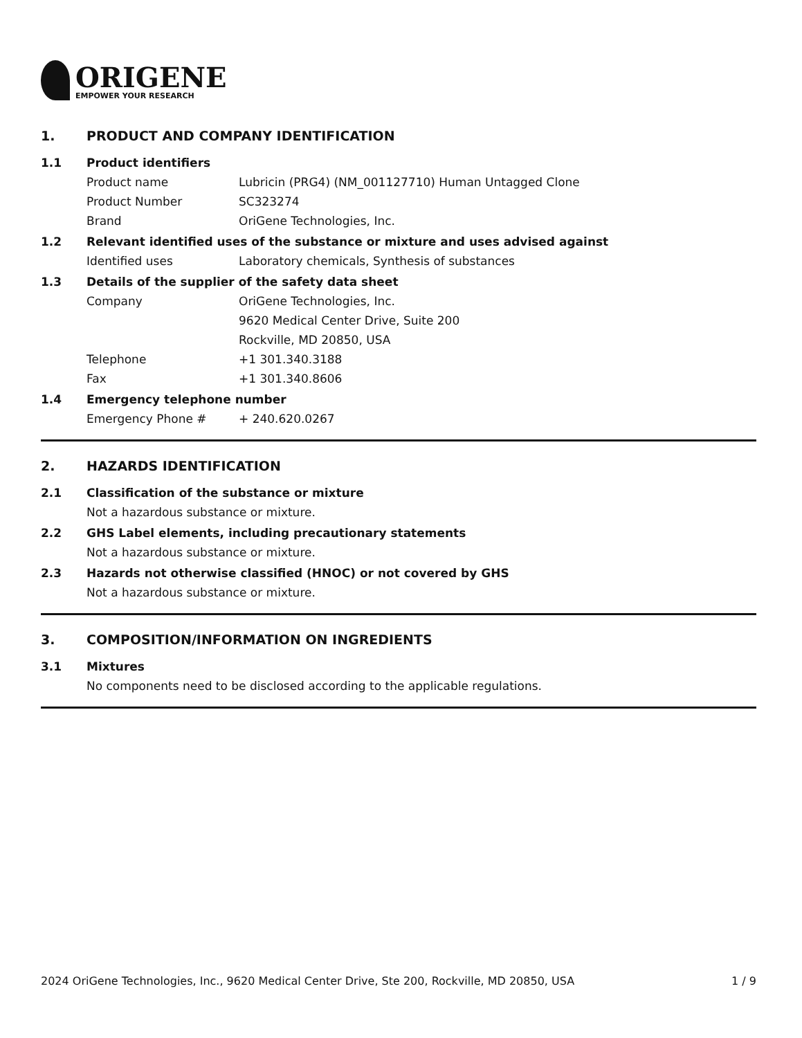ORIGENE
EMPOWER YOUR RESEARCH
1. PRODUCT AND COMPANY IDENTIFICATION
1.1 Product identifiers
Product name Lubricin (PRG4) (NM_001127710) Human Untagged Clone
Product Number SC323274
Brand OriGene Technologies, Inc.
1.2 Relevant identified uses of the substance or mixture and uses advised against
Identified uses Laboratory chemicals, Synthesis of substances
1.3 Details of the supplier of the safety data sheet
Company OriGene Technologies, Inc.
9620 Medical Center Drive, Suite 200
Rockville, MD 20850, USA
Telephone +1 301.340.3188
Fax +1 301.340.8606
1.4 Emergency telephone number
Emergency Phone # + 240.620.0267
2. HAZARDS IDENTIFICATION
2.1 Classification of the substance or mixture
Not a hazardous substance or mixture.
2.2 GHS Label elements, including precautionary statements
Not a hazardous substance or mixture.
2.3 Hazards not otherwise classified (HNOC) or not covered by GHS
Not a hazardous substance or mixture.
3. COMPOSITION/INFORMATION ON INGREDIENTS
3.1 Mixtures
No components need to be disclosed according to the applicable regulations.
2024 OriGene Technologies, Inc., 9620 Medical Center Drive, Ste 200, Rockville, MD 20850, USA 1 / 9